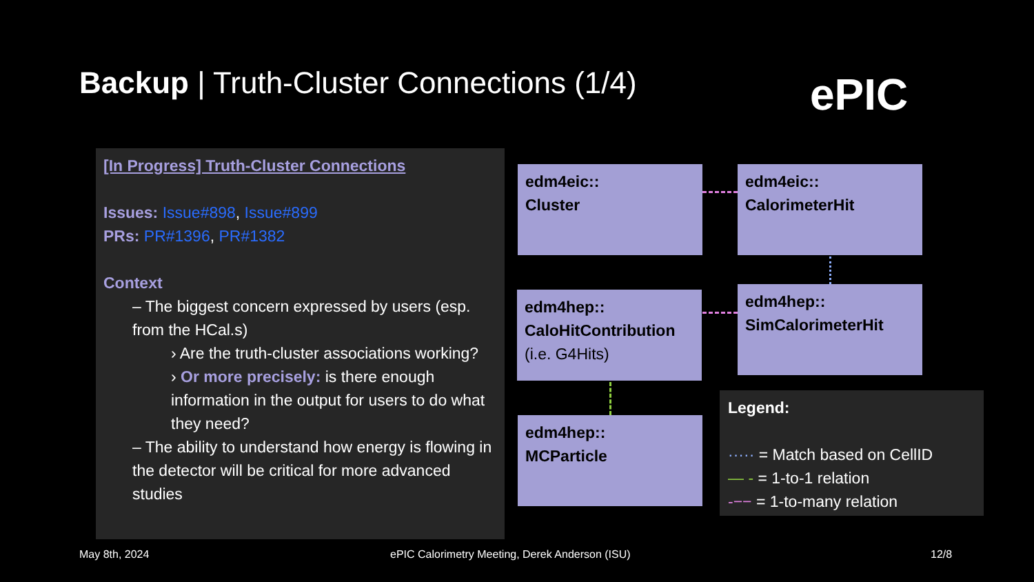Backup | Truth-Cluster Connections (1/4)
ePIC
[In Progress] Truth-Cluster Connections
Issues: Issue#898, Issue#899
PRs: PR#1396, PR#1382
Context
– The biggest concern expressed by users (esp. from the HCal.s)
› Are the truth-cluster associations working?
› Or more precisely: is there enough information in the output for users to do what they need?
– The ability to understand how energy is flowing in the detector will be critical for more advanced studies
edm4eic::
Cluster
edm4eic::
CalorimeterHit
edm4hep::
CaloHitContribution
(i.e. G4Hits)
edm4hep::
SimCalorimeterHit
edm4hep::
MCParticle
Legend:
····· = Match based on CellID
— - = 1-to-1 relation
-−− = 1-to-many relation
May 8th, 2024
ePIC Calorimetry Meeting, Derek Anderson (ISU)
12/8